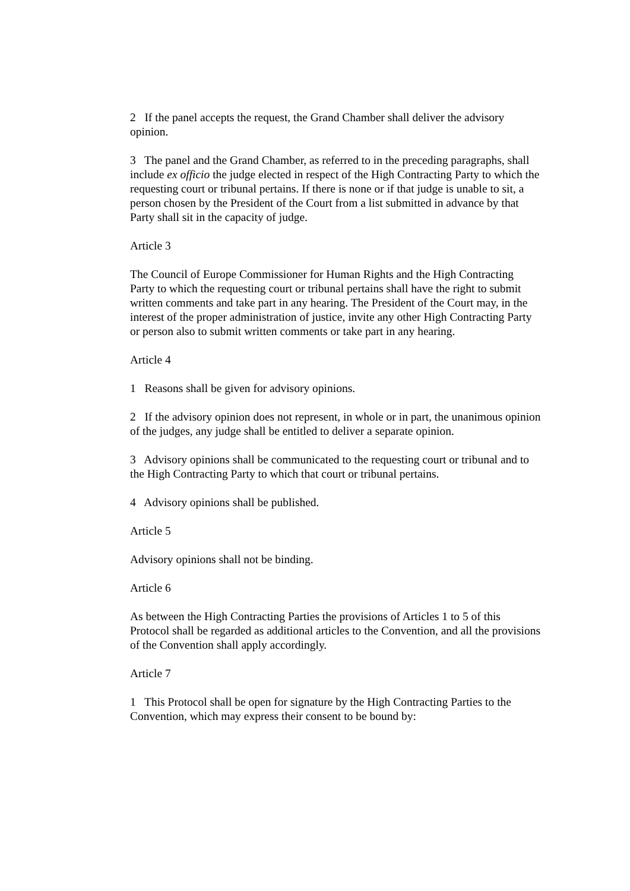2 If the panel accepts the request, the Grand Chamber shall deliver the advisory opinion.
3 The panel and the Grand Chamber, as referred to in the preceding paragraphs, shall include ex officio the judge elected in respect of the High Contracting Party to which the requesting court or tribunal pertains. If there is none or if that judge is unable to sit, a person chosen by the President of the Court from a list submitted in advance by that Party shall sit in the capacity of judge.
Article 3
The Council of Europe Commissioner for Human Rights and the High Contracting Party to which the requesting court or tribunal pertains shall have the right to submit written comments and take part in any hearing. The President of the Court may, in the interest of the proper administration of justice, invite any other High Contracting Party or person also to submit written comments or take part in any hearing.
Article 4
1 Reasons shall be given for advisory opinions.
2 If the advisory opinion does not represent, in whole or in part, the unanimous opinion of the judges, any judge shall be entitled to deliver a separate opinion.
3 Advisory opinions shall be communicated to the requesting court or tribunal and to the High Contracting Party to which that court or tribunal pertains.
4 Advisory opinions shall be published.
Article 5
Advisory opinions shall not be binding.
Article 6
As between the High Contracting Parties the provisions of Articles 1 to 5 of this Protocol shall be regarded as additional articles to the Convention, and all the provisions of the Convention shall apply accordingly.
Article 7
1 This Protocol shall be open for signature by the High Contracting Parties to the Convention, which may express their consent to be bound by: